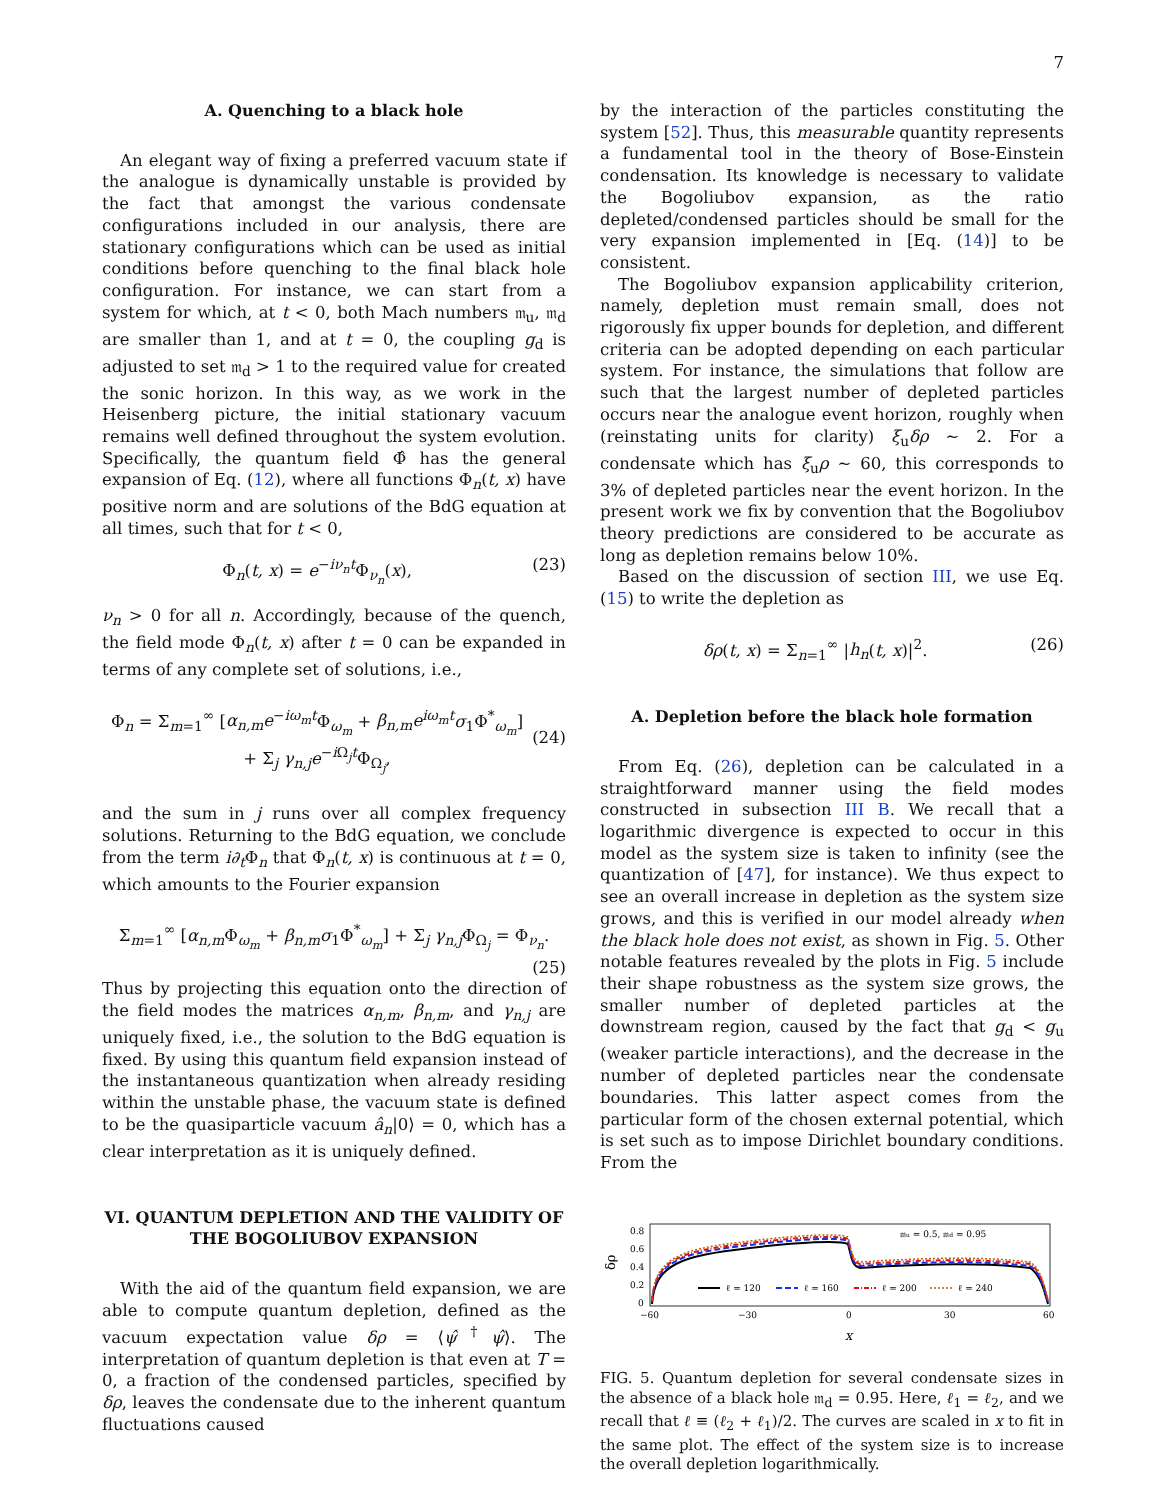7
A. Quenching to a black hole
An elegant way of fixing a preferred vacuum state if the analogue is dynamically unstable is provided by the fact that amongst the various condensate configurations included in our analysis, there are stationary configurations which can be used as initial conditions before quenching to the final black hole configuration. For instance, we can start from a system for which, at t < 0, both Mach numbers 𝔪<sub>u</sub>, 𝔪<sub>d</sub> are smaller than 1, and at t = 0, the coupling g<sub>d</sub> is adjusted to set 𝔪<sub>d</sub> > 1 to the required value for created the sonic horizon. In this way, as we work in the Heisenberg picture, the initial stationary vacuum remains well defined throughout the system evolution. Specifically, the quantum field Φ̂ has the general expansion of Eq. (12), where all functions Φ<sub>n</sub>(t, x) have positive norm and are solutions of the BdG equation at all times, such that for t < 0,
Φ<sub>n</sub>(t, x) = e<sup>−iν<sub>n</sub>t</sup>Φ<sub>ν<sub>n</sub></sub>(x), (23)
ν<sub>n</sub> > 0 for all n. Accordingly, because of the quench, the field mode Φ<sub>n</sub>(t, x) after t = 0 can be expanded in terms of any complete set of solutions, i.e.,
Φ<sub>n</sub> = Σ<sub>m=1</sub><sup>∞</sup> [α<sub>n,m</sub>e<sup>−iω<sub>m</sub>t</sup>Φ<sub>ω<sub>m</sub></sub> + β<sub>n,m</sub>e<sup>iω<sub>m</sub>t</sup>σ<sub>1</sub>Φ<sup>*</sup><sub>ω<sub>m</sub></sub>]
+ Σ<sub>j</sub> γ<sub>n,j</sub>e<sup>−i Ω<sub>j</sub>t</sup>Φ<sub>Ω<sub>j</sub></sub>,
(24)
and the sum in j runs over all complex frequency solutions. Returning to the BdG equation, we conclude from the term i∂<sub>t</sub> Φ<sub>n</sub> that Φ<sub>n</sub>(t, x) is continuous at t = 0, which amounts to the Fourier expansion
Σ<sub>m=1</sub><sup>∞</sup> [α<sub>n,m</sub> Φ<sub>ω<sub>m</sub></sub> + β<sub>n,m</sub>σ<sub>1</sub>Φ<sup>*</sup><sub>ω<sub>m</sub></sub>] + Σ<sub>j</sub> γ<sub>n,j</sub> Φ<sub>Ω<sub>j</sub></sub> = Φ<sub>ν<sub>n</sub></sub>.
(25)
Thus by projecting this equation onto the direction of the field modes the matrices α<sub>n,m</sub>, β<sub>n,m</sub>, and γ<sub>n,j</sub> are uniquely fixed, i.e., the solution to the BdG equation is fixed. By using this quantum field expansion instead of the instantaneous quantization when already residing within the unstable phase, the vacuum state is defined to be the quasiparticle vacuum â<sub>n</sub>|0⟩ = 0, which has a clear interpretation as it is uniquely defined.
VI. QUANTUM DEPLETION AND THE VALIDITY OF THE BOGOLIUBOV EXPANSION
With the aid of the quantum field expansion, we are able to compute quantum depletion, defined as the vacuum expectation value δρ = ⟨ψ̂<sup>†</sup>ψ̂⟩. The interpretation of quantum depletion is that even at T = 0, a fraction of the condensed particles, specified by δρ, leaves the condensate due to the inherent quantum fluctuations caused
by the interaction of the particles constituting the system [52]. Thus, this measurable quantity represents a fundamental tool in the theory of Bose-Einstein condensation. Its knowledge is necessary to validate the Bogoliubov expansion, as the ratio depleted/condensed particles should be small for the very expansion implemented in [Eq. (14)] to be consistent.
The Bogoliubov expansion applicability criterion, namely, depletion must remain small, does not rigorously fix upper bounds for depletion, and different criteria can be adopted depending on each particular system. For instance, the simulations that follow are such that the largest number of depleted particles occurs near the analogue event horizon, roughly when (reinstating units for clarity) ξ<sub>u</sub>δρ ∼ 2. For a condensate which has ξ<sub>u</sub>ρ ∼ 60, this corresponds to 3% of depleted particles near the event horizon. In the present work we fix by convention that the Bogoliubov theory predictions are considered to be accurate as long as depletion remains below 10%.
Based on the discussion of section III, we use Eq. (15) to write the depletion as
δρ(t, x) = Σ<sub>n=1</sub><sup>∞</sup> |h<sub>n</sub>(t, x)|<sup>2</sup>. (26)
A. Depletion before the black hole formation
From Eq. (26), depletion can be calculated in a straightforward manner using the field modes constructed in subsection III B. We recall that a logarithmic divergence is expected to occur in this model as the system size is taken to infinity (see the quantization of [47], for instance). We thus expect to see an overall increase in depletion as the system size grows, and this is verified in our model already when the black hole does not exist, as shown in Fig. 5. Other notable features revealed by the plots in Fig. 5 include their shape robustness as the system size grows, the smaller number of depleted particles at the downstream region, caused by the fact that g<sub>d</sub> < g<sub>u</sub> (weaker particle interactions), and the decrease in the number of depleted particles near the condensate boundaries. This latter aspect comes from the particular form of the chosen external potential, which is set such as to impose Dirichlet boundary conditions. From the
0.8
0.6
0.4
0.2
0
δρ
−60
−30
0
30
60
x
𝔪u = 0.5, 𝔪d = 0.95
ℓ = 120
ℓ = 160
ℓ = 200
ℓ = 240
FIG. 5. Quantum depletion for several condensate sizes in the absence of a black hole 𝔪<sub>d</sub> = 0.95. Here, ℓ<sub>1</sub> = ℓ<sub>2</sub>, and we recall that ℓ ≡ (ℓ<sub>2</sub> + ℓ<sub>1</sub>)/2. The curves are scaled in x to fit in the same plot. The effect of the system size is to increase the overall depletion logarithmically.